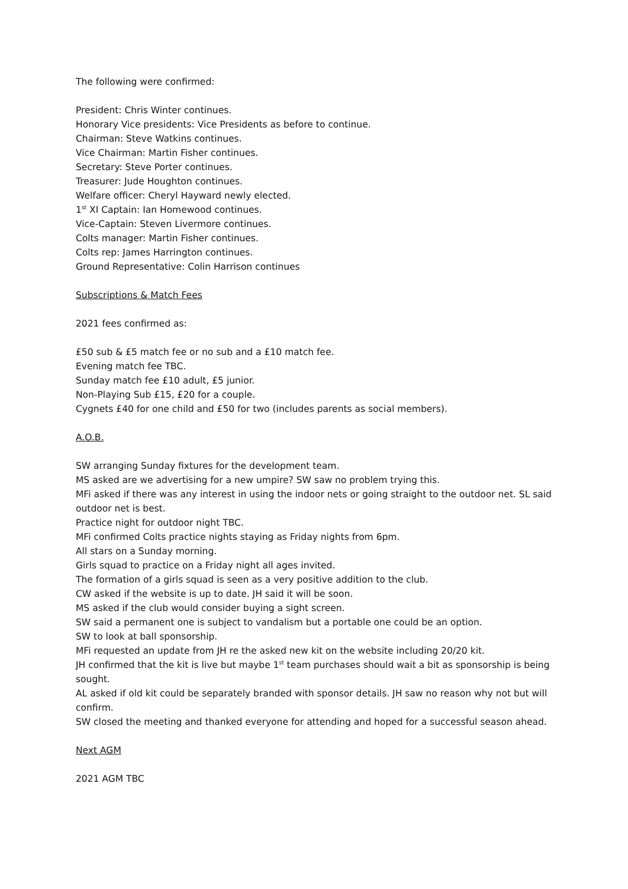The following were confirmed:
President: Chris Winter continues.
Honorary Vice presidents: Vice Presidents as before to continue.
Chairman: Steve Watkins continues.
Vice Chairman: Martin Fisher continues.
Secretary: Steve Porter continues.
Treasurer: Jude Houghton continues.
Welfare officer: Cheryl Hayward newly elected.
1<sup>st</sup> XI Captain: Ian Homewood continues.
Vice-Captain: Steven Livermore continues.
Colts manager: Martin Fisher continues.
Colts rep: James Harrington continues.
Ground Representative: Colin Harrison continues
Subscriptions & Match Fees
2021 fees confirmed as:
£50 sub & £5 match fee or no sub and a £10 match fee.
Evening match fee TBC.
Sunday match fee £10 adult, £5 junior.
Non-Playing Sub £15, £20 for a couple.
Cygnets £40 for one child and £50 for two (includes parents as social members).
A.O.B.
SW arranging Sunday fixtures for the development team.
MS asked are we advertising for a new umpire? SW saw no problem trying this.
MFi asked if there was any interest in using the indoor nets or going straight to the outdoor net. SL said outdoor net is best.
Practice night for outdoor night TBC.
MFi confirmed Colts practice nights staying as Friday nights from 6pm.
All stars on a Sunday morning.
Girls squad to practice on a Friday night all ages invited.
The formation of a girls squad is seen as a very positive addition to the club.
CW asked if the website is up to date. JH said it will be soon.
MS asked if the club would consider buying a sight screen.
SW said a permanent one is subject to vandalism but a portable one could be an option.
SW to look at ball sponsorship.
MFi requested an update from JH re the asked new kit on the website including 20/20 kit.
JH confirmed that the kit is live but maybe 1<sup>st</sup> team purchases should wait a bit as sponsorship is being sought.
AL asked if old kit could be separately branded with sponsor details. JH saw no reason why not but will confirm.
SW closed the meeting and thanked everyone for attending and hoped for a successful season ahead.
Next AGM
2021 AGM TBC